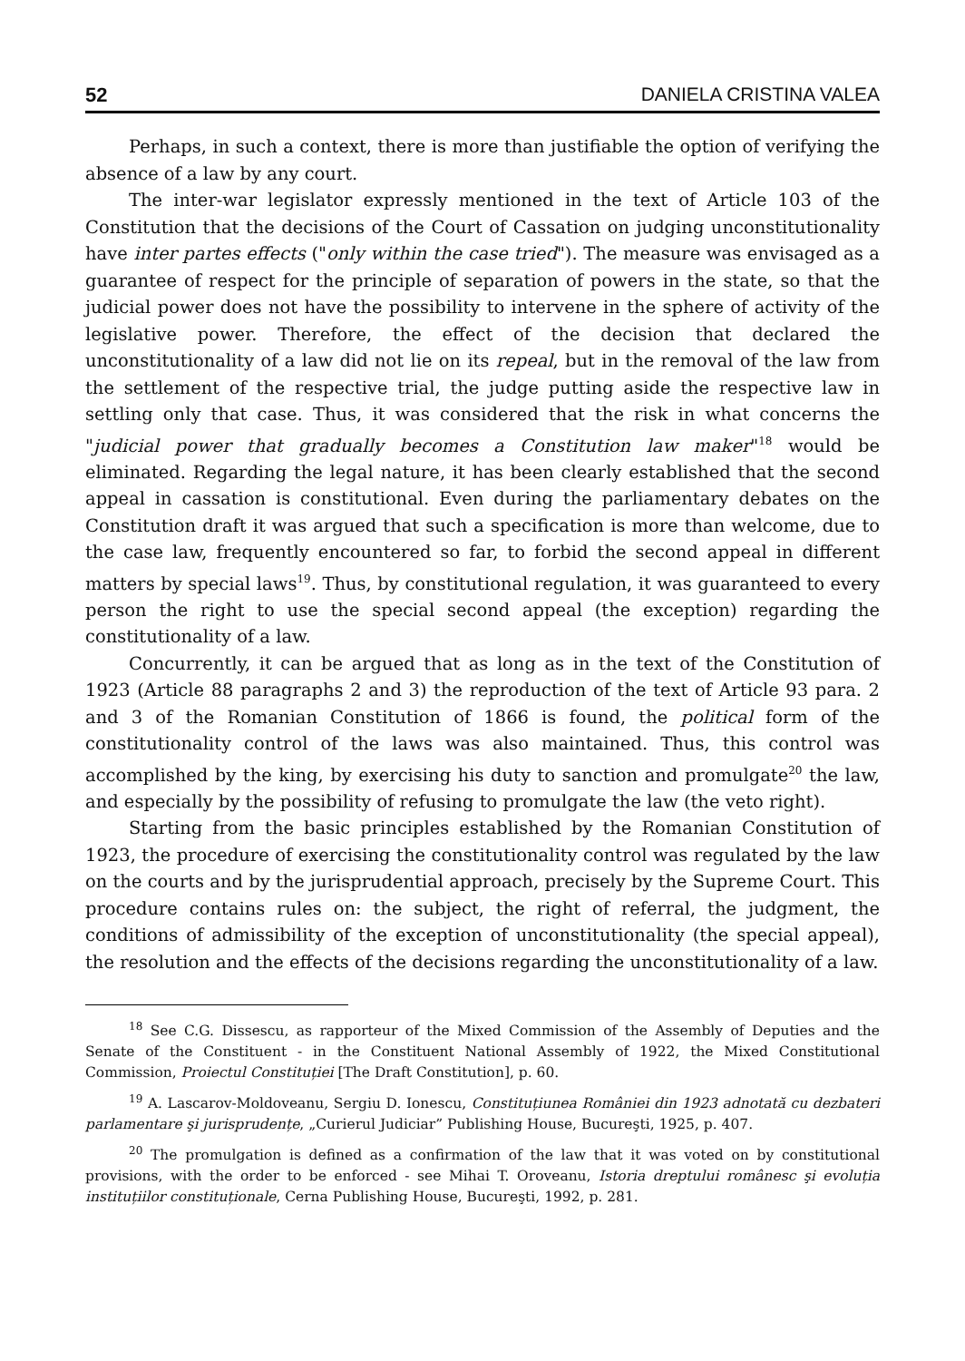52 DANIELA CRISTINA VALEA
Perhaps, in such a context, there is more than justifiable the option of verifying the absence of a law by any court.
The inter-war legislator expressly mentioned in the text of Article 103 of the Constitution that the decisions of the Court of Cassation on judging unconstitutionality have inter partes effects ("only within the case tried"). The measure was envisaged as a guarantee of respect for the principle of separation of powers in the state, so that the judicial power does not have the possibility to intervene in the sphere of activity of the legislative power. Therefore, the effect of the decision that declared the unconstitutionality of a law did not lie on its repeal, but in the removal of the law from the settlement of the respective trial, the judge putting aside the respective law in settling only that case. Thus, it was considered that the risk in what concerns the "judicial power that gradually becomes a Constitution law maker"<sup>18</sup> would be eliminated. Regarding the legal nature, it has been clearly established that the second appeal in cassation is constitutional. Even during the parliamentary debates on the Constitution draft it was argued that such a specification is more than welcome, due to the case law, frequently encountered so far, to forbid the second appeal in different matters by special laws<sup>19</sup>. Thus, by constitutional regulation, it was guaranteed to every person the right to use the special second appeal (the exception) regarding the constitutionality of a law.
Concurrently, it can be argued that as long as in the text of the Constitution of 1923 (Article 88 paragraphs 2 and 3) the reproduction of the text of Article 93 para. 2 and 3 of the Romanian Constitution of 1866 is found, the political form of the constitutionality control of the laws was also maintained. Thus, this control was accomplished by the king, by exercising his duty to sanction and promulgate<sup>20</sup> the law, and especially by the possibility of refusing to promulgate the law (the veto right).
Starting from the basic principles established by the Romanian Constitution of 1923, the procedure of exercising the constitutionality control was regulated by the law on the courts and by the jurisprudential approach, precisely by the Supreme Court. This procedure contains rules on: the subject, the right of referral, the judgment, the conditions of admissibility of the exception of unconstitutionality (the special appeal), the resolution and the effects of the decisions regarding the unconstitutionality of a law.
<sup>18</sup> See C.G. Dissescu, as rapporteur of the Mixed Commission of the Assembly of Deputies and the Senate of the Constituent - in the Constituent National Assembly of 1922, the Mixed Constitutional Commission, Proiectul Constituției [The Draft Constitution], p. 60.
<sup>19</sup> A. Lascarov-Moldoveanu, Sergiu D. Ionescu, Constituțiunea României din 1923 adnotată cu dezbateri parlamentare şi jurisprudențe, „Curierul Judiciar” Publishing House, Bucureşti, 1925, p. 407.
<sup>20</sup> The promulgation is defined as a confirmation of the law that it was voted on by constitutional provisions, with the order to be enforced - see Mihai T. Oroveanu, Istoria dreptului românesc şi evoluția instituțiilor constituționale, Cerna Publishing House, Bucureşti, 1992, p. 281.